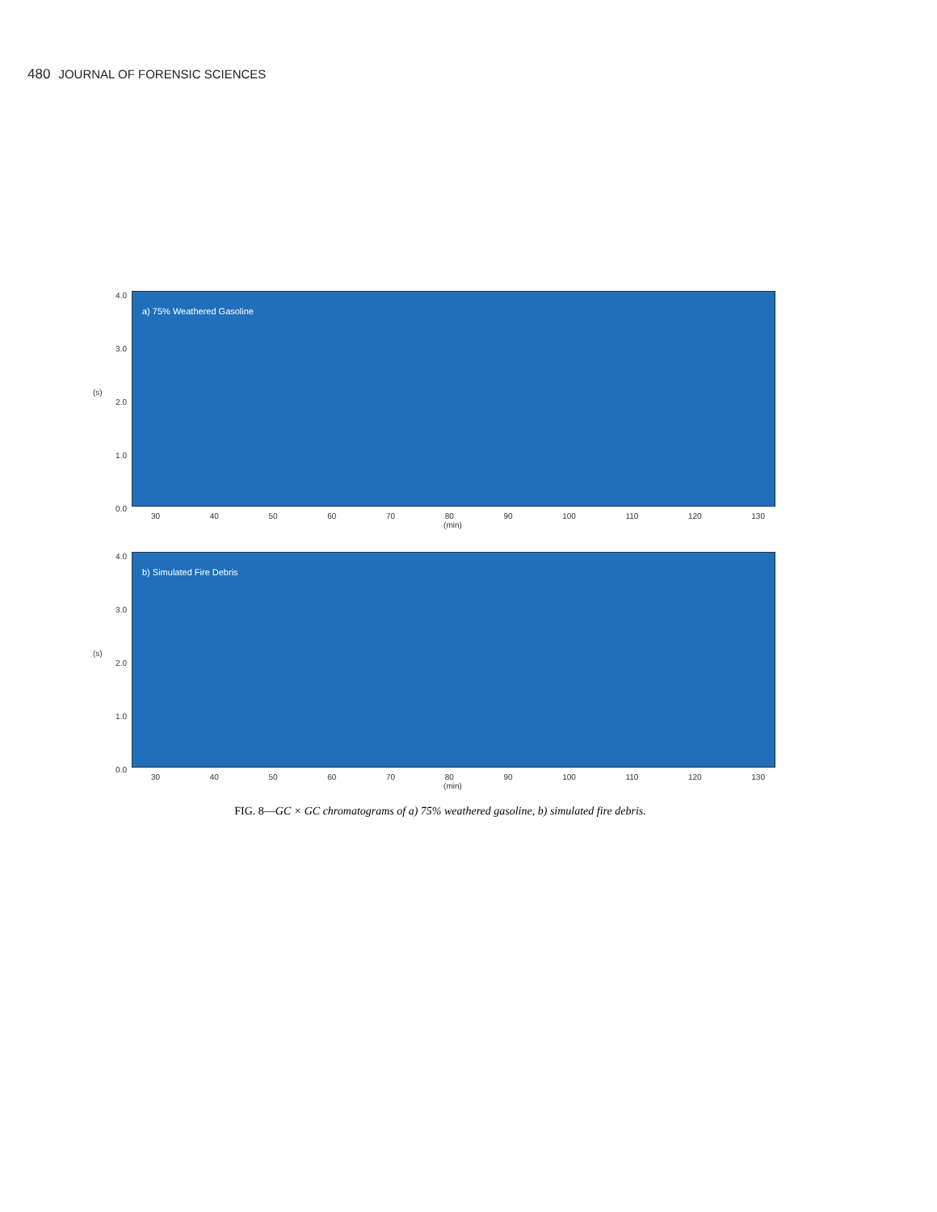480 JOURNAL OF FORENSIC SCIENCES
(s)
4.0
3.0
2.0
1.0
0.0
a) 75% Weathered Gasoline
30 40 50 60 70 80 90 100 110 120 130
(min)
(s)
4.0
3.0
2.0
1.0
0.0
b) Simulated Fire Debris
30 40 50 60 70 80 90 100 110 120 130
(min)
FIG. 8—GC × GC chromatograms of a) 75% weathered gasoline, b) simulated fire debris.